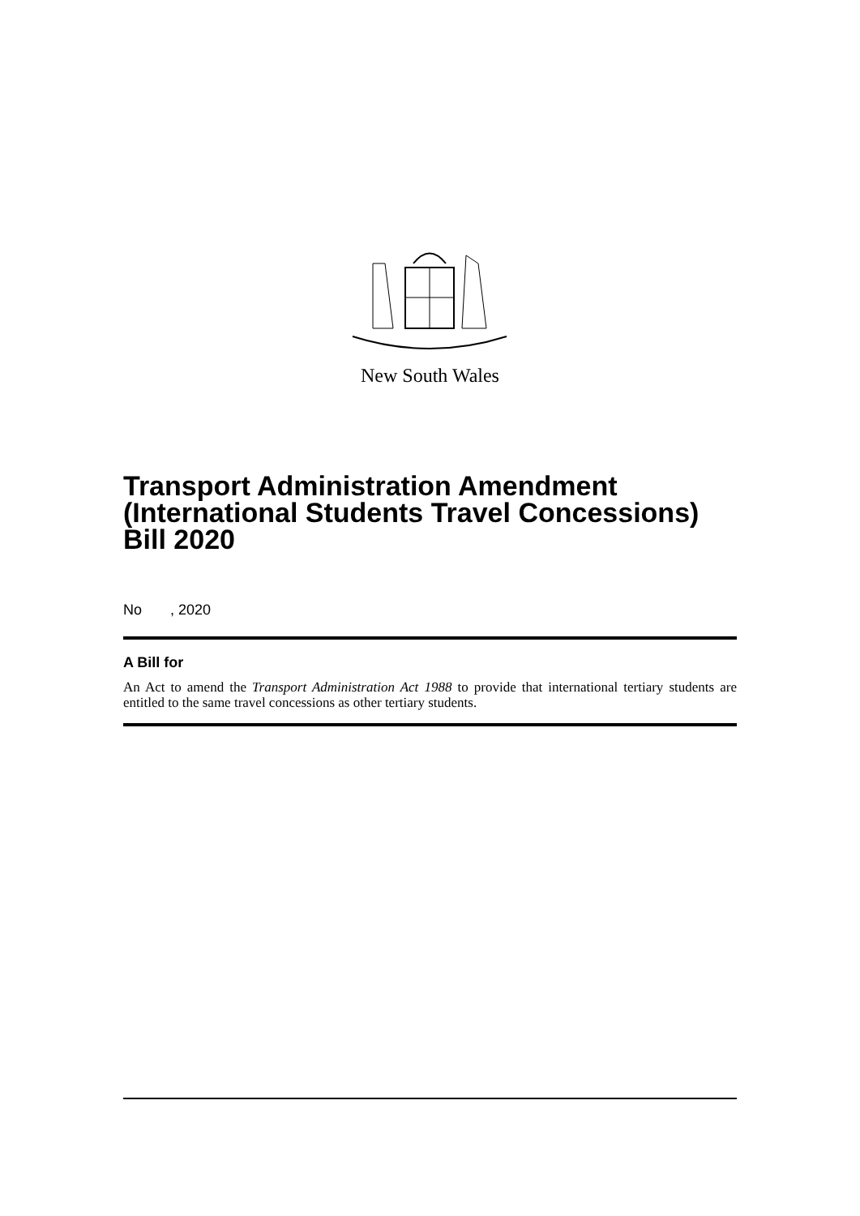New South Wales
Transport Administration Amendment (International Students Travel Concessions) Bill 2020
No , 2020
A Bill for
An Act to amend the Transport Administration Act 1988 to provide that international tertiary students are entitled to the same travel concessions as other tertiary students.